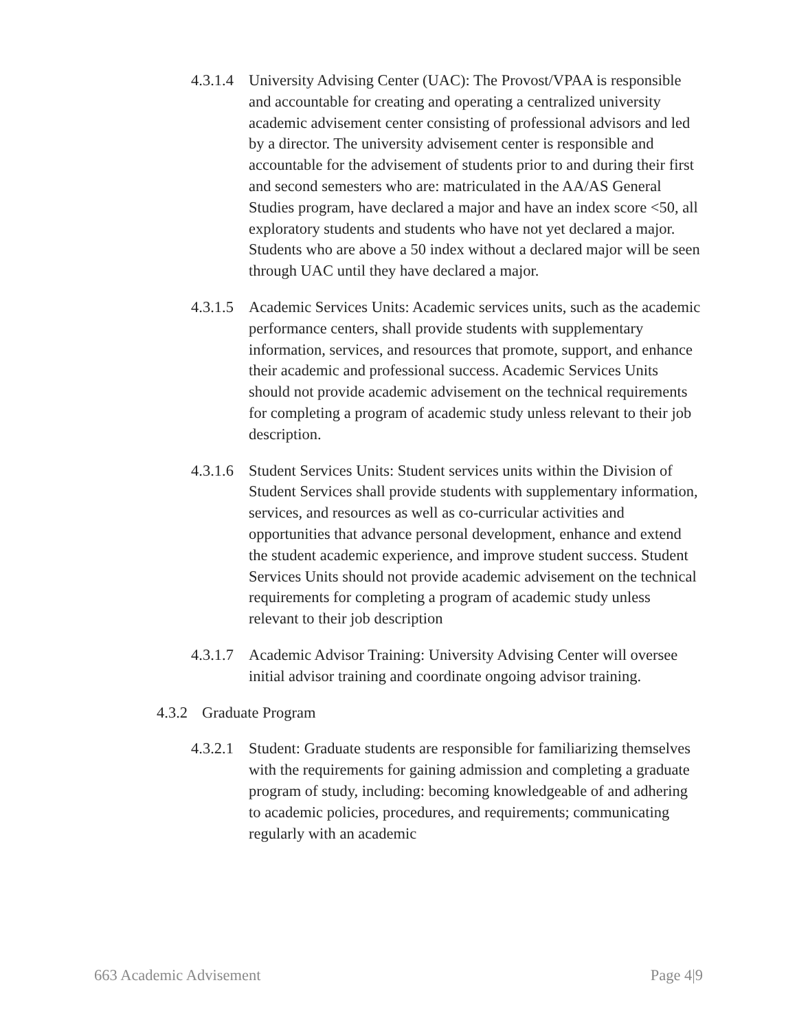4.3.1.4
University Advising Center (UAC): The Provost/VPAA is responsible and accountable for creating and operating a centralized university academic advisement center consisting of professional advisors and led by a director. The university advisement center is responsible and accountable for the advisement of students prior to and during their first and second semesters who are: matriculated in the AA/AS General Studies program, have declared a major and have an index score <50, all exploratory students and students who have not yet declared a major. Students who are above a 50 index without a declared major will be seen through UAC until they have declared a major.
4.3.1.5
Academic Services Units: Academic services units, such as the academic performance centers, shall provide students with supplementary information, services, and resources that promote, support, and enhance their academic and professional success. Academic Services Units should not provide academic advisement on the technical requirements for completing a program of academic study unless relevant to their job description.
4.3.1.6
Student Services Units: Student services units within the Division of Student Services shall provide students with supplementary information, services, and resources as well as co-curricular activities and opportunities that advance personal development, enhance and extend the student academic experience, and improve student success. Student Services Units should not provide academic advisement on the technical requirements for completing a program of academic study unless relevant to their job description
4.3.1.7
Academic Advisor Training: University Advising Center will oversee initial advisor training and coordinate ongoing advisor training.
4.3.2
Graduate Program
4.3.2.1
Student: Graduate students are responsible for familiarizing themselves with the requirements for gaining admission and completing a graduate program of study, including: becoming knowledgeable of and adhering to academic policies, procedures, and requirements; communicating regularly with an academic
663 Academic Advisement Page 4|9